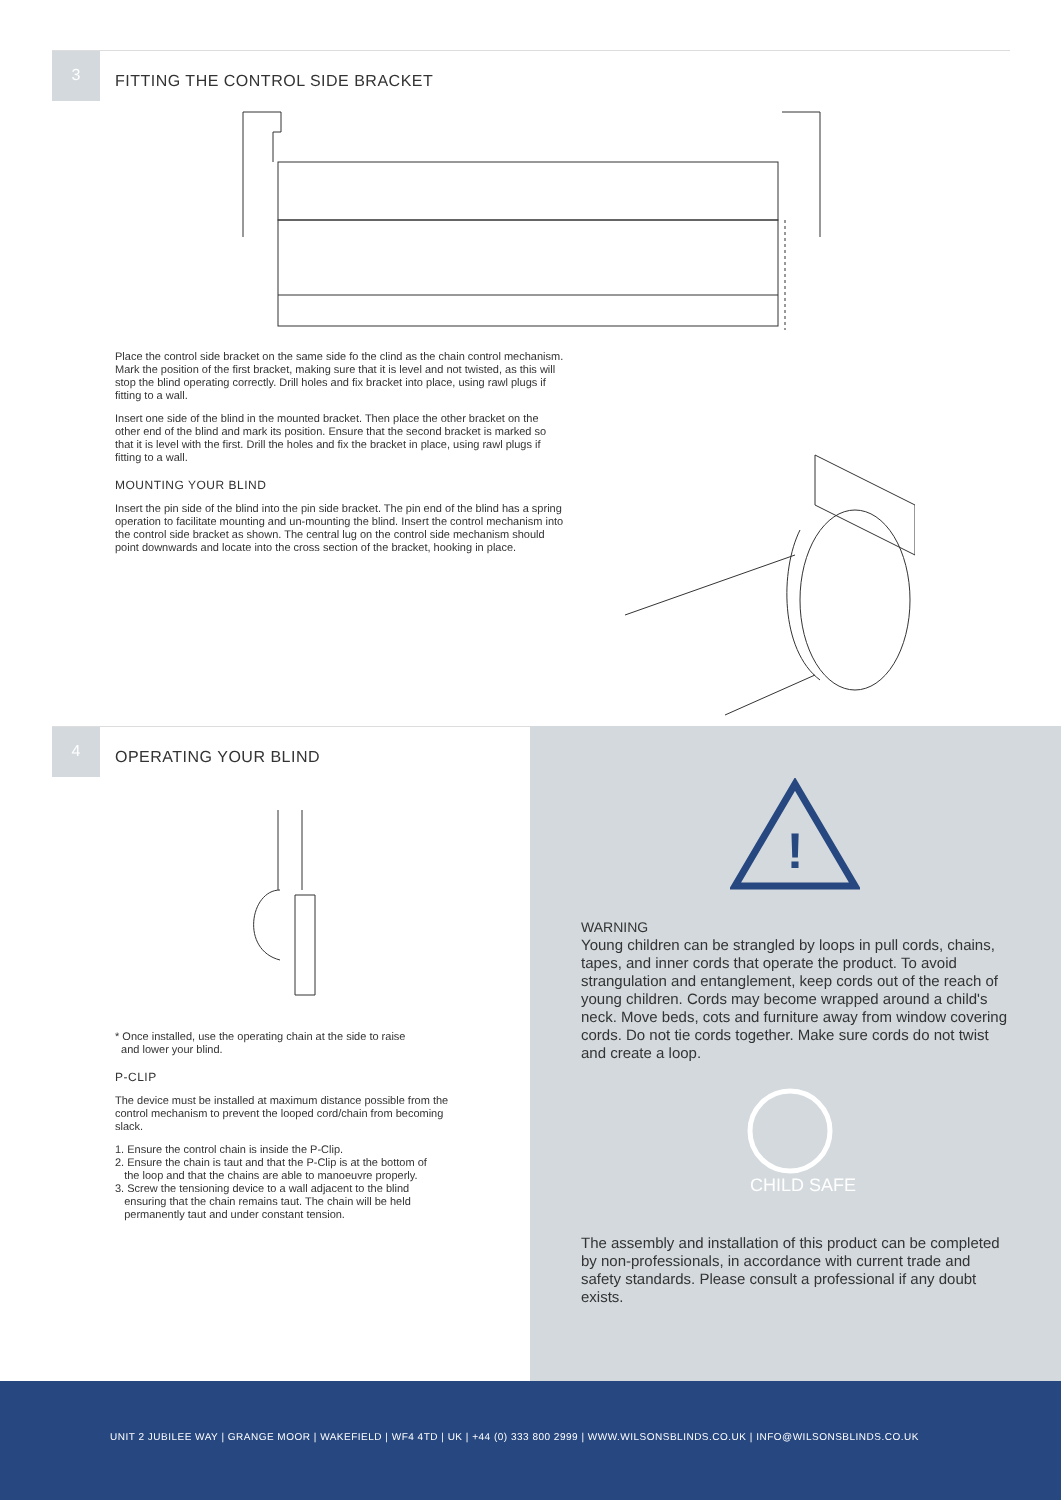3
FITTING THE CONTROL SIDE BRACKET
Place the control side bracket on the same side fo the clind as the chain control mechanism. Mark the position of the first bracket, making sure that it is level and not twisted, as this will stop the blind operating correctly. Drill holes and fix bracket into place, using rawl plugs if fitting to a wall.
Insert one side of the blind in the mounted bracket. Then place the other bracket on the other end of the blind and mark its position. Ensure that the second bracket is marked so that it is level with the first. Drill the holes and fix the bracket in place, using rawl plugs if fitting to a wall.
MOUNTING YOUR BLIND
Insert the pin side of the blind into the pin side bracket. The pin end of the blind has a spring operation to facilitate mounting and un-mounting the blind. Insert the control mechanism into the control side bracket as shown. The central lug on the control side mechanism should point downwards and locate into the cross section of the bracket, hooking in place.
4
OPERATING YOUR BLIND
* Once installed, use the operating chain at the side to raise
and lower your blind.
P-CLIP
The device must be installed at maximum distance possible from the control mechanism to prevent the looped cord/chain from becoming slack.
1. Ensure the control chain is inside the P-Clip.
2. Ensure the chain is taut and that the P-Clip is at the bottom of
the loop and that the chains are able to manoeuvre properly.
3. Screw the tensioning device to a wall adjacent to the blind
ensuring that the chain remains taut. The chain will be held
permanently taut and under constant tension.
!
WARNING
Young children can be strangled by loops in pull cords, chains, tapes, and inner cords that operate the product. To avoid strangulation and entanglement, keep cords out of the reach of young children. Cords may become wrapped around a child's neck. Move beds, cots and furniture away from window covering cords. Do not tie cords together. Make sure cords do not twist and create a loop.
CHILD SAFE
The assembly and installation of this product can be completed by non-professionals, in accordance with current trade and safety standards. Please consult a professional if any doubt exists.
UNIT 2 JUBILEE WAY | GRANGE MOOR | WAKEFIELD | WF4 4TD | UK | +44 (0) 333 800 2999 | WWW.WILSONSBLINDS.CO.UK | INFO@WILSONSBLINDS.CO.UK